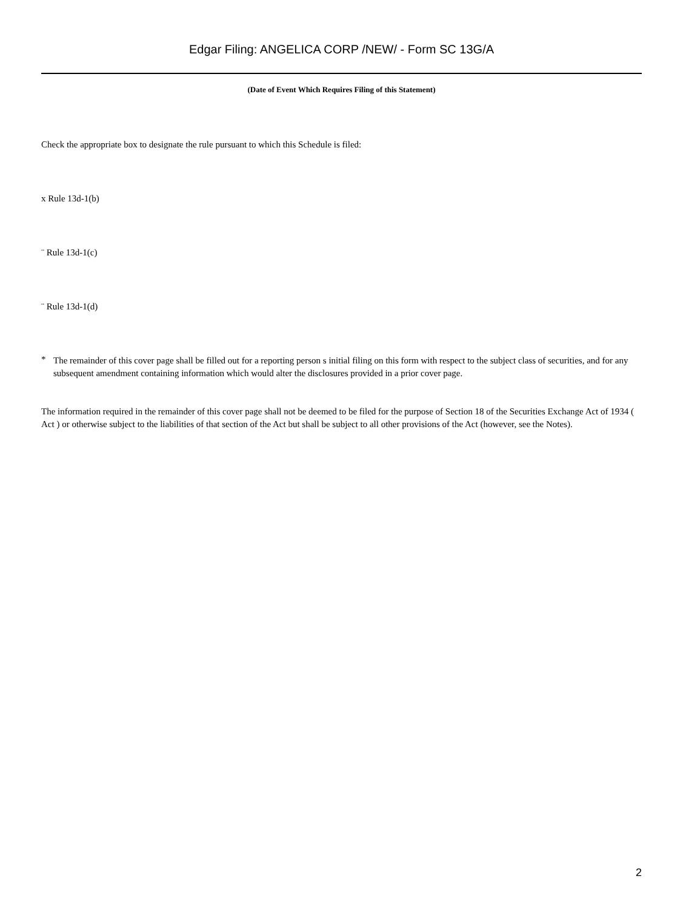Edgar Filing: ANGELICA CORP /NEW/ - Form SC 13G/A
(Date of Event Which Requires Filing of this Statement)
Check the appropriate box to designate the rule pursuant to which this Schedule is filed:
x Rule 13d-1(b)
¨ Rule 13d-1(c)
¨ Rule 13d-1(d)
*
The remainder of this cover page shall be filled out for a reporting person s initial filing on this form with respect to the subject class of securities, and for any subsequent amendment containing information which would alter the disclosures provided in a prior cover page.
The information required in the remainder of this cover page shall not be deemed to be filed for the purpose of Section 18 of the Securities Exchange Act of 1934 ( Act ) or otherwise subject to the liabilities of that section of the Act but shall be subject to all other provisions of the Act (however, see the Notes).
2